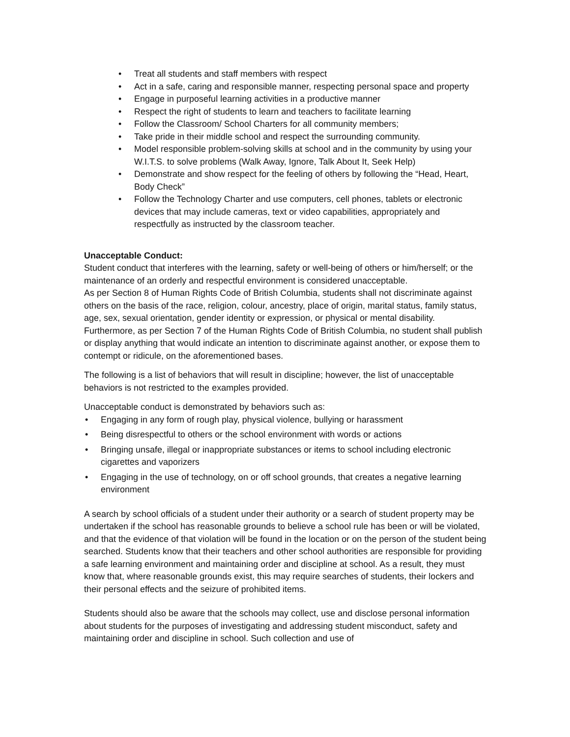• Treat all students and staff members with respect
• Act in a safe, caring and responsible manner, respecting personal space and property
• Engage in purposeful learning activities in a productive manner
• Respect the right of students to learn and teachers to facilitate learning
• Follow the Classroom/ School Charters for all community members;
• Take pride in their middle school and respect the surrounding community.
• Model responsible problem-solving skills at school and in the community by using your W.I.T.S. to solve problems (Walk Away, Ignore, Talk About It, Seek Help)
• Demonstrate and show respect for the feeling of others by following the “Head, Heart, Body Check”
• Follow the Technology Charter and use computers, cell phones, tablets or electronic devices that may include cameras, text or video capabilities, appropriately and respectfully as instructed by the classroom teacher.
Unacceptable Conduct:
Student conduct that interferes with the learning, safety or well-being of others or him/herself; or the maintenance of an orderly and respectful environment is considered unacceptable.
As per Section 8 of Human Rights Code of British Columbia, students shall not discriminate against others on the basis of the race, religion, colour, ancestry, place of origin, marital status, family status, age, sex, sexual orientation, gender identity or expression, or physical or mental disability. Furthermore, as per Section 7 of the Human Rights Code of British Columbia, no student shall publish or display anything that would indicate an intention to discriminate against another, or expose them to contempt or ridicule, on the aforementioned bases.
The following is a list of behaviors that will result in discipline; however, the list of unacceptable behaviors is not restricted to the examples provided.
Unacceptable conduct is demonstrated by behaviors such as:
• Engaging in any form of rough play, physical violence, bullying or harassment
• Being disrespectful to others or the school environment with words or actions
• Bringing unsafe, illegal or inappropriate substances or items to school including electronic cigarettes and vaporizers
• Engaging in the use of technology, on or off school grounds, that creates a negative learning environment
A search by school officials of a student under their authority or a search of student property may be undertaken if the school has reasonable grounds to believe a school rule has been or will be violated, and that the evidence of that violation will be found in the location or on the person of the student being searched. Students know that their teachers and other school authorities are responsible for providing a safe learning environment and maintaining order and discipline at school. As a result, they must know that, where reasonable grounds exist, this may require searches of students, their lockers and their personal effects and the seizure of prohibited items.
Students should also be aware that the schools may collect, use and disclose personal information about students for the purposes of investigating and addressing student misconduct, safety and maintaining order and discipline in school. Such collection and use of